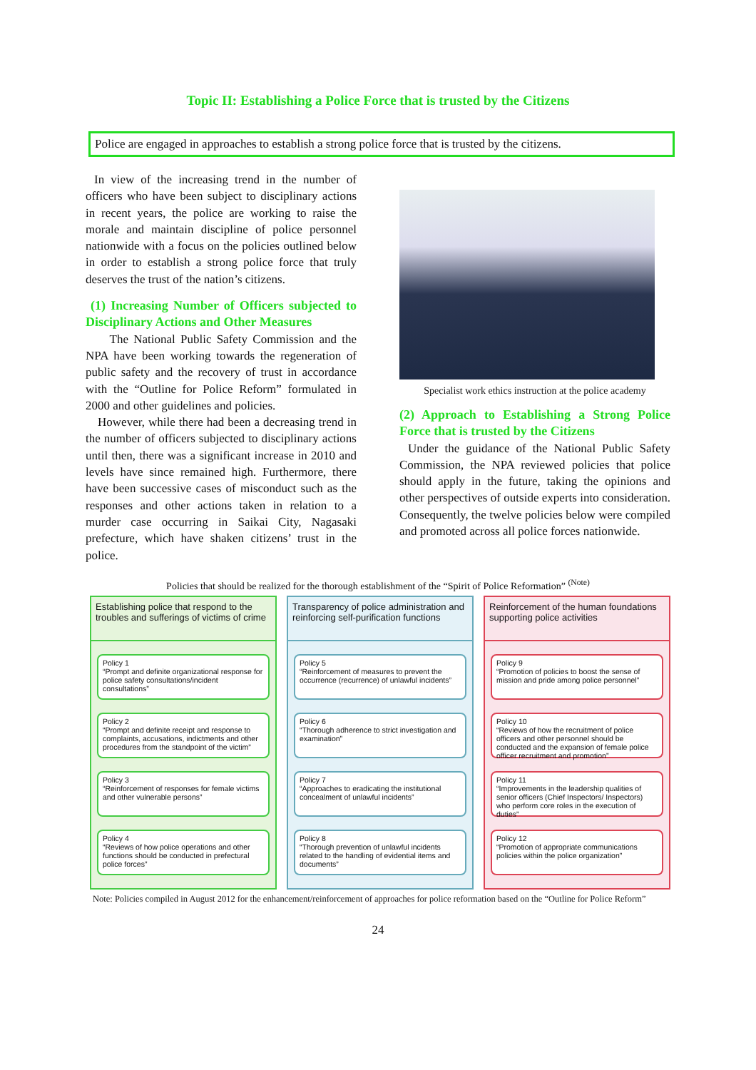Topic II: Establishing a Police Force that is trusted by the Citizens
Police are engaged in approaches to establish a strong police force that is trusted by the citizens.
In view of the increasing trend in the number of officers who have been subject to disciplinary actions in recent years, the police are working to raise the morale and maintain discipline of police personnel nationwide with a focus on the policies outlined below in order to establish a strong police force that truly deserves the trust of the nation’s citizens.
(1) Increasing Number of Officers subjected to Disciplinary Actions and Other Measures
The National Public Safety Commission and the NPA have been working towards the regeneration of public safety and the recovery of trust in accordance with the “Outline for Police Reform” formulated in 2000 and other guidelines and policies.
However, while there had been a decreasing trend in the number of officers subjected to disciplinary actions until then, there was a significant increase in 2010 and levels have since remained high. Furthermore, there have been successive cases of misconduct such as the responses and other actions taken in relation to a murder case occurring in Saikai City, Nagasaki prefecture, which have shaken citizens’ trust in the police.
Specialist work ethics instruction at the police academy
(2) Approach to Establishing a Strong Police Force that is trusted by the Citizens
Under the guidance of the National Public Safety Commission, the NPA reviewed policies that police should apply in the future, taking the opinions and other perspectives of outside experts into consideration. Consequently, the twelve policies below were compiled and promoted across all police forces nationwide.
Policies that should be realized for the thorough establishment of the “Spirit of Police Reformation” <sup>(Note)</sup>
Establishing police that respond to the troubles and sufferings of victims of crime
Policy 1
“Prompt and definite organizational response for police safety consultations/incident consultations”
Policy 2
“Prompt and definite receipt and response to complaints, accusations, indictments and other procedures from the standpoint of the victim”
Policy 3
“Reinforcement of responses for female victims and other vulnerable persons”
Policy 4
“Reviews of how police operations and other functions should be conducted in prefectural police forces”
Transparency of police administration and reinforcing self-purification functions
Policy 5
“Reinforcement of measures to prevent the occurrence (recurrence) of unlawful incidents”
Policy 6
“Thorough adherence to strict investigation and examination”
Policy 7
“Approaches to eradicating the institutional concealment of unlawful incidents”
Policy 8
“Thorough prevention of unlawful incidents related to the handling of evidential items and documents”
Reinforcement of the human foundations supporting police activities
Policy 9
“Promotion of policies to boost the sense of mission and pride among police personnel”
Policy 10
“Reviews of how the recruitment of police officers and other personnel should be conducted and the expansion of female police officer recruitment and promotion”
Policy 11
“Improvements in the leadership qualities of senior officers (Chief Inspectors/ Inspectors) who perform core roles in the execution of duties”
Policy 12
“Promotion of appropriate communications policies within the police organization”
Note: Policies compiled in August 2012 for the enhancement/reinforcement of approaches for police reformation based on the “Outline for Police Reform”
24